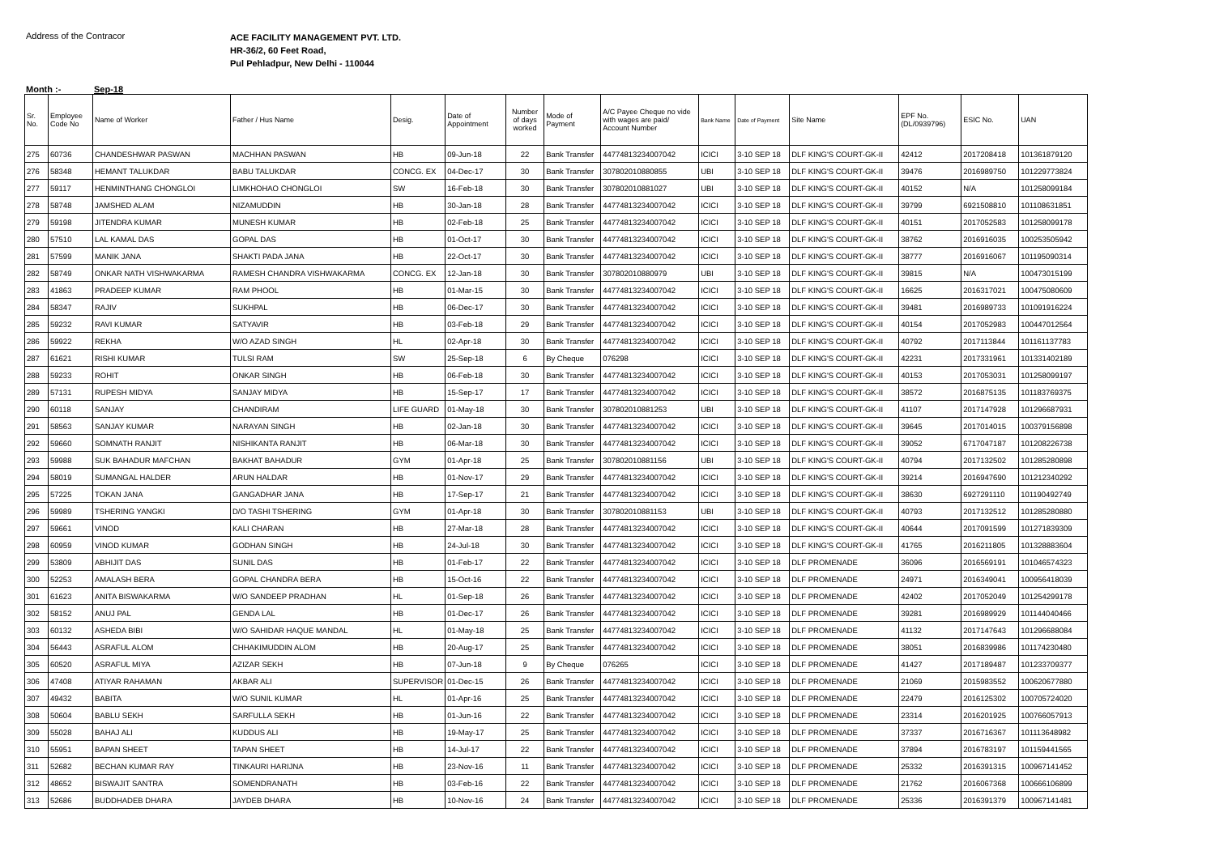Address of the Contracor
ACE FACILITY MANAGEMENT PVT. LTD.
HR-36/2, 60 Feet Road,
Pul Pehladpur, New Delhi - 110044
Month :- Sep-18
| Sr. No. | Employee Code No | Name of Worker | Father / Hus Name | Desig. | Date of Appointment | Number of days worked | Mode of Payment | A/C Payee Cheque no vide with wages are paid/ Account Number | Bank Name | Date of Payment | Site Name | EPF No. (DL/0939796) | ESIC No. | UAN |
| --- | --- | --- | --- | --- | --- | --- | --- | --- | --- | --- | --- | --- | --- | --- |
| 275 | 60736 | CHANDESHWAR PASWAN | MACHHAN PASWAN | HB | 09-Jun-18 | 22 | Bank Transfer | 44774813234007042 | ICICI | 3-10 SEP 18 | DLF KING'S COURT-GK-II | 42412 | 2017208418 | 101361879120 |
| 276 | 58348 | HEMANT TALUKDAR | BABU TALUKDAR | CONCG. EX | 04-Dec-17 | 30 | Bank Transfer | 307802010880855 | UBI | 3-10 SEP 18 | DLF KING'S COURT-GK-II | 39476 | 2016989750 | 101229773824 |
| 277 | 59117 | HENMINTHANG CHONGLOI | LIMKHOHAO CHONGLOI | SW | 16-Feb-18 | 30 | Bank Transfer | 307802010881027 | UBI | 3-10 SEP 18 | DLF KING'S COURT-GK-II | 40152 | N/A | 101258099184 |
| 278 | 58748 | JAMSHED ALAM | NIZAMUDDIN | HB | 30-Jan-18 | 28 | Bank Transfer | 44774813234007042 | ICICI | 3-10 SEP 18 | DLF KING'S COURT-GK-II | 39799 | 6921508810 | 101108631851 |
| 279 | 59198 | JITENDRA KUMAR | MUNESH KUMAR | HB | 02-Feb-18 | 25 | Bank Transfer | 44774813234007042 | ICICI | 3-10 SEP 18 | DLF KING'S COURT-GK-II | 40151 | 2017052583 | 101258099178 |
| 280 | 57510 | LAL KAMAL DAS | GOPAL DAS | HB | 01-Oct-17 | 30 | Bank Transfer | 44774813234007042 | ICICI | 3-10 SEP 18 | DLF KING'S COURT-GK-II | 38762 | 2016916035 | 100253505942 |
| 281 | 57599 | MANIK JANA | SHAKTI PADA JANA | HB | 22-Oct-17 | 30 | Bank Transfer | 44774813234007042 | ICICI | 3-10 SEP 18 | DLF KING'S COURT-GK-II | 38777 | 2016916067 | 101195090314 |
| 282 | 58749 | ONKAR NATH VISHWAKARMA | RAMESH CHANDRA VISHWAKARMA | CONCG. EX | 12-Jan-18 | 30 | Bank Transfer | 307802010880979 | UBI | 3-10 SEP 18 | DLF KING'S COURT-GK-II | 39815 | N/A | 100473015199 |
| 283 | 41863 | PRADEEP KUMAR | RAM PHOOL | HB | 01-Mar-15 | 30 | Bank Transfer | 44774813234007042 | ICICI | 3-10 SEP 18 | DLF KING'S COURT-GK-II | 16625 | 2016317021 | 100475080609 |
| 284 | 58347 | RAJIV | SUKHPAL | HB | 06-Dec-17 | 30 | Bank Transfer | 44774813234007042 | ICICI | 3-10 SEP 18 | DLF KING'S COURT-GK-II | 39481 | 2016989733 | 101091916224 |
| 285 | 59232 | RAVI KUMAR | SATYAVIR | HB | 03-Feb-18 | 29 | Bank Transfer | 44774813234007042 | ICICI | 3-10 SEP 18 | DLF KING'S COURT-GK-II | 40154 | 2017052983 | 100447012564 |
| 286 | 59922 | REKHA | W/O AZAD SINGH | HL | 02-Apr-18 | 30 | Bank Transfer | 44774813234007042 | ICICI | 3-10 SEP 18 | DLF KING'S COURT-GK-II | 40792 | 2017113844 | 101161137783 |
| 287 | 61621 | RISHI KUMAR | TULSI RAM | SW | 25-Sep-18 | 6 | By Cheque | 076298 | ICICI | 3-10 SEP 18 | DLF KING'S COURT-GK-II | 42231 | 2017331961 | 101331402189 |
| 288 | 59233 | ROHIT | ONKAR SINGH | HB | 06-Feb-18 | 30 | Bank Transfer | 44774813234007042 | ICICI | 3-10 SEP 18 | DLF KING'S COURT-GK-II | 40153 | 2017053031 | 101258099197 |
| 289 | 57131 | RUPESH MIDYA | SANJAY MIDYA | HB | 15-Sep-17 | 17 | Bank Transfer | 44774813234007042 | ICICI | 3-10 SEP 18 | DLF KING'S COURT-GK-II | 38572 | 2016875135 | 101183769375 |
| 290 | 60118 | SANJAY | CHANDIRAM | LIFE GUARD | 01-May-18 | 30 | Bank Transfer | 307802010881253 | UBI | 3-10 SEP 18 | DLF KING'S COURT-GK-II | 41107 | 2017147928 | 101296687931 |
| 291 | 58563 | SANJAY KUMAR | NARAYAN SINGH | HB | 02-Jan-18 | 30 | Bank Transfer | 44774813234007042 | ICICI | 3-10 SEP 18 | DLF KING'S COURT-GK-II | 39645 | 2017014015 | 100379156898 |
| 292 | 59660 | SOMNATH RANJIT | NISHIKANTA RANJIT | HB | 06-Mar-18 | 30 | Bank Transfer | 44774813234007042 | ICICI | 3-10 SEP 18 | DLF KING'S COURT-GK-II | 39052 | 6717047187 | 101208226738 |
| 293 | 59988 | SUK BAHADUR MAFCHAN | BAKHAT BAHADUR | GYM | 01-Apr-18 | 25 | Bank Transfer | 307802010881156 | UBI | 3-10 SEP 18 | DLF KING'S COURT-GK-II | 40794 | 2017132502 | 101285280898 |
| 294 | 58019 | SUMANGAL HALDER | ARUN HALDAR | HB | 01-Nov-17 | 29 | Bank Transfer | 44774813234007042 | ICICI | 3-10 SEP 18 | DLF KING'S COURT-GK-II | 39214 | 2016947690 | 101212340292 |
| 295 | 57225 | TOKAN JANA | GANGADHAR JANA | HB | 17-Sep-17 | 21 | Bank Transfer | 44774813234007042 | ICICI | 3-10 SEP 18 | DLF KING'S COURT-GK-II | 38630 | 6927291110 | 101190492749 |
| 296 | 59989 | TSHERING YANGKI | D/O TASHI TSHERING | GYM | 01-Apr-18 | 30 | Bank Transfer | 307802010881153 | UBI | 3-10 SEP 18 | DLF KING'S COURT-GK-II | 40793 | 2017132512 | 101285280880 |
| 297 | 59661 | VINOD | KALI CHARAN | HB | 27-Mar-18 | 28 | Bank Transfer | 44774813234007042 | ICICI | 3-10 SEP 18 | DLF KING'S COURT-GK-II | 40644 | 2017091599 | 101271839309 |
| 298 | 60959 | VINOD KUMAR | GODHAN SINGH | HB | 24-Jul-18 | 30 | Bank Transfer | 44774813234007042 | ICICI | 3-10 SEP 18 | DLF KING'S COURT-GK-II | 41765 | 2016211805 | 101328883604 |
| 299 | 53809 | ABHIJIT DAS | SUNIL DAS | HB | 01-Feb-17 | 22 | Bank Transfer | 44774813234007042 | ICICI | 3-10 SEP 18 | DLF PROMENADE | 36096 | 2016569191 | 101046574323 |
| 300 | 52253 | AMALASH BERA | GOPAL CHANDRA BERA | HB | 15-Oct-16 | 22 | Bank Transfer | 44774813234007042 | ICICI | 3-10 SEP 18 | DLF PROMENADE | 24971 | 2016349041 | 100956418039 |
| 301 | 61623 | ANITA BISWAKARMA | W/O SANDEEP PRADHAN | HL | 01-Sep-18 | 26 | Bank Transfer | 44774813234007042 | ICICI | 3-10 SEP 18 | DLF PROMENADE | 42402 | 2017052049 | 101254299178 |
| 302 | 58152 | ANUJ PAL | GENDA LAL | HB | 01-Dec-17 | 26 | Bank Transfer | 44774813234007042 | ICICI | 3-10 SEP 18 | DLF PROMENADE | 39281 | 2016989929 | 101144040466 |
| 303 | 60132 | ASHEDA BIBI | W/O SAHIDAR HAQUE MANDAL | HL | 01-May-18 | 25 | Bank Transfer | 44774813234007042 | ICICI | 3-10 SEP 18 | DLF PROMENADE | 41132 | 2017147643 | 101296688084 |
| 304 | 56443 | ASRAFUL ALOM | CHHAKIMUDDIN ALOM | HB | 20-Aug-17 | 25 | Bank Transfer | 44774813234007042 | ICICI | 3-10 SEP 18 | DLF PROMENADE | 38051 | 2016839986 | 101174230480 |
| 305 | 60520 | ASRAFUL MIYA | AZIZAR SEKH | HB | 07-Jun-18 | 9 | By Cheque | 076265 | ICICI | 3-10 SEP 18 | DLF PROMENADE | 41427 | 2017189487 | 101233709377 |
| 306 | 47408 | ATIYAR RAHAMAN | AKBAR ALI | SUPERVISOR | 01-Dec-15 | 26 | Bank Transfer | 44774813234007042 | ICICI | 3-10 SEP 18 | DLF PROMENADE | 21069 | 2015983552 | 100620677880 |
| 307 | 49432 | BABITA | W/O SUNIL KUMAR | HL | 01-Apr-16 | 25 | Bank Transfer | 44774813234007042 | ICICI | 3-10 SEP 18 | DLF PROMENADE | 22479 | 2016125302 | 100705724020 |
| 308 | 50604 | BABLU SEKH | SARFULLA SEKH | HB | 01-Jun-16 | 22 | Bank Transfer | 44774813234007042 | ICICI | 3-10 SEP 18 | DLF PROMENADE | 23314 | 2016201925 | 100766057913 |
| 309 | 55028 | BAHAJ ALI | KUDDUS ALI | HB | 19-May-17 | 25 | Bank Transfer | 44774813234007042 | ICICI | 3-10 SEP 18 | DLF PROMENADE | 37337 | 2016716367 | 101113648982 |
| 310 | 55951 | BAPAN SHEET | TAPAN SHEET | HB | 14-Jul-17 | 22 | Bank Transfer | 44774813234007042 | ICICI | 3-10 SEP 18 | DLF PROMENADE | 37894 | 2016783197 | 101159441565 |
| 311 | 52682 | BECHAN KUMAR RAY | TINKAURI HARIJNA | HB | 23-Nov-16 | 11 | Bank Transfer | 44774813234007042 | ICICI | 3-10 SEP 18 | DLF PROMENADE | 25332 | 2016391315 | 100967141452 |
| 312 | 48652 | BISWAJIT SANTRA | SOMENDRANATH | HB | 03-Feb-16 | 22 | Bank Transfer | 44774813234007042 | ICICI | 3-10 SEP 18 | DLF PROMENADE | 21762 | 2016067368 | 100666106899 |
| 313 | 52686 | BUDDHADEB DHARA | JAYDEB DHARA | HB | 10-Nov-16 | 24 | Bank Transfer | 44774813234007042 | ICICI | 3-10 SEP 18 | DLF PROMENADE | 25336 | 2016391379 | 100967141481 |